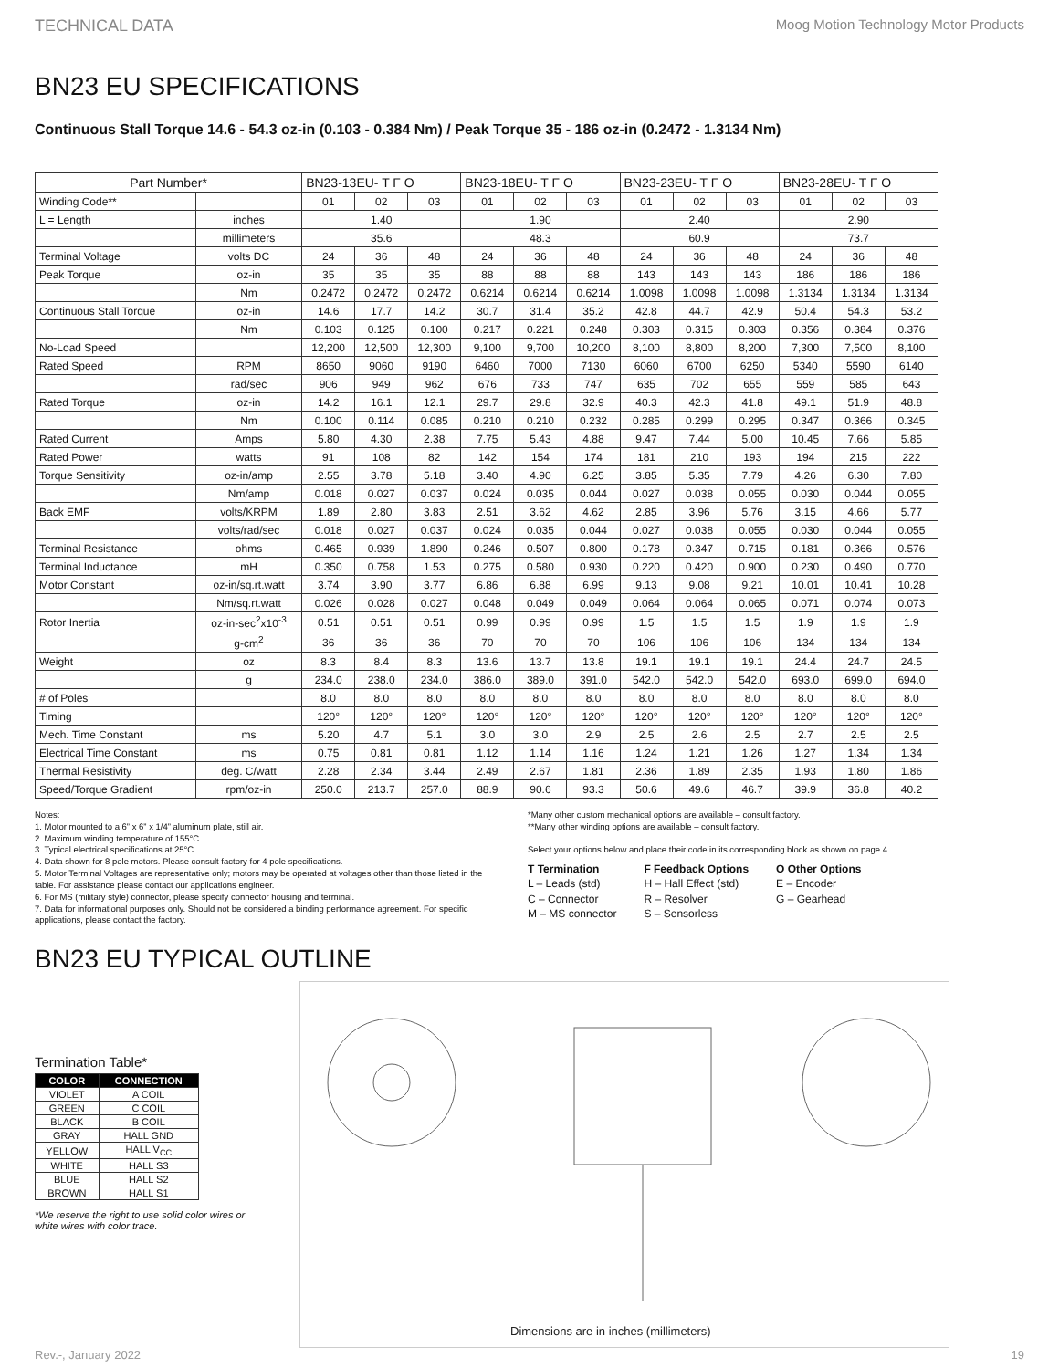TECHNICAL DATA Moog Motion Technology Motor Products
BN23 EU SPECIFICATIONS
Continuous Stall Torque 14.6 - 54.3 oz-in (0.103 - 0.384 Nm) / Peak Torque 35 - 186 oz-in (0.2472 - 1.3134 Nm)
| Part Number* | | BN23-13EU- T F O | | | BN23-18EU- T F O | | | BN23-23EU- T F O | | | BN23-28EU- T F O | | |
| --- | --- | --- | --- | --- | --- | --- | --- | --- | --- | --- | --- | --- | --- |
| Winding Code** | | 01 | 02 | 03 | 01 | 02 | 03 | 01 | 02 | 03 | 01 | 02 | 03 |
| L = Length | inches | 1.40 | | | 1.90 | | | 2.40 | | | 2.90 | | |
| | millimeters | 35.6 | | | 48.3 | | | 60.9 | | | 73.7 | | |
| Terminal Voltage | volts DC | 24 | 36 | 48 | 24 | 36 | 48 | 24 | 36 | 48 | 24 | 36 | 48 |
| Peak Torque | oz-in | 35 | 35 | 35 | 88 | 88 | 88 | 143 | 143 | 143 | 186 | 186 | 186 |
| | Nm | 0.2472 | 0.2472 | 0.2472 | 0.6214 | 0.6214 | 0.6214 | 1.0098 | 1.0098 | 1.0098 | 1.3134 | 1.3134 | 1.3134 |
| Continuous Stall Torque | oz-in | 14.6 | 17.7 | 14.2 | 30.7 | 31.4 | 35.2 | 42.8 | 44.7 | 42.9 | 50.4 | 54.3 | 53.2 |
| | Nm | 0.103 | 0.125 | 0.100 | 0.217 | 0.221 | 0.248 | 0.303 | 0.315 | 0.303 | 0.356 | 0.384 | 0.376 |
| No-Load Speed | | 12,200 | 12,500 | 12,300 | 9,100 | 9,700 | 10,200 | 8,100 | 8,800 | 8,200 | 7,300 | 7,500 | 8,100 |
| Rated Speed | RPM | 8650 | 9060 | 9190 | 6460 | 7000 | 7130 | 6060 | 6700 | 6250 | 5340 | 5590 | 6140 |
| | rad/sec | 906 | 949 | 962 | 676 | 733 | 747 | 635 | 702 | 655 | 559 | 585 | 643 |
| Rated Torque | oz-in | 14.2 | 16.1 | 12.1 | 29.7 | 29.8 | 32.9 | 40.3 | 42.3 | 41.8 | 49.1 | 51.9 | 48.8 |
| | Nm | 0.100 | 0.114 | 0.085 | 0.210 | 0.210 | 0.232 | 0.285 | 0.299 | 0.295 | 0.347 | 0.366 | 0.345 |
| Rated Current | Amps | 5.80 | 4.30 | 2.38 | 7.75 | 5.43 | 4.88 | 9.47 | 7.44 | 5.00 | 10.45 | 7.66 | 5.85 |
| Rated Power | watts | 91 | 108 | 82 | 142 | 154 | 174 | 181 | 210 | 193 | 194 | 215 | 222 |
| Torque Sensitivity | oz-in/amp | 2.55 | 3.78 | 5.18 | 3.40 | 4.90 | 6.25 | 3.85 | 5.35 | 7.79 | 4.26 | 6.30 | 7.80 |
| | Nm/amp | 0.018 | 0.027 | 0.037 | 0.024 | 0.035 | 0.044 | 0.027 | 0.038 | 0.055 | 0.030 | 0.044 | 0.055 |
| Back EMF | volts/KRPM | 1.89 | 2.80 | 3.83 | 2.51 | 3.62 | 4.62 | 2.85 | 3.96 | 5.76 | 3.15 | 4.66 | 5.77 |
| | volts/rad/sec | 0.018 | 0.027 | 0.037 | 0.024 | 0.035 | 0.044 | 0.027 | 0.038 | 0.055 | 0.030 | 0.044 | 0.055 |
| Terminal Resistance | ohms | 0.465 | 0.939 | 1.890 | 0.246 | 0.507 | 0.800 | 0.178 | 0.347 | 0.715 | 0.181 | 0.366 | 0.576 |
| Terminal Inductance | mH | 0.350 | 0.758 | 1.53 | 0.275 | 0.580 | 0.930 | 0.220 | 0.420 | 0.900 | 0.230 | 0.490 | 0.770 |
| Motor Constant | oz-in/sq.rt.watt | 3.74 | 3.90 | 3.77 | 6.86 | 6.88 | 6.99 | 9.13 | 9.08 | 9.21 | 10.01 | 10.41 | 10.28 |
| | Nm/sq.rt.watt | 0.026 | 0.028 | 0.027 | 0.048 | 0.049 | 0.049 | 0.064 | 0.064 | 0.065 | 0.071 | 0.074 | 0.073 |
| Rotor Inertia | oz-in-sec<sup>2</sup>x10<sup>-3</sup> | 0.51 | 0.51 | 0.51 | 0.99 | 0.99 | 0.99 | 1.5 | 1.5 | 1.5 | 1.9 | 1.9 | 1.9 |
| | g-cm<sup>2</sup> | 36 | 36 | 36 | 70 | 70 | 70 | 106 | 106 | 106 | 134 | 134 | 134 |
| Weight | oz | 8.3 | 8.4 | 8.3 | 13.6 | 13.7 | 13.8 | 19.1 | 19.1 | 19.1 | 24.4 | 24.7 | 24.5 |
| | g | 234.0 | 238.0 | 234.0 | 386.0 | 389.0 | 391.0 | 542.0 | 542.0 | 542.0 | 693.0 | 699.0 | 694.0 |
| # of Poles | | 8.0 | 8.0 | 8.0 | 8.0 | 8.0 | 8.0 | 8.0 | 8.0 | 8.0 | 8.0 | 8.0 | 8.0 |
| Timing | | 120° | 120° | 120° | 120° | 120° | 120° | 120° | 120° | 120° | 120° | 120° | 120° |
| Mech. Time Constant | ms | 5.20 | 4.7 | 5.1 | 3.0 | 3.0 | 2.9 | 2.5 | 2.6 | 2.5 | 2.7 | 2.5 | 2.5 |
| Electrical Time Constant | ms | 0.75 | 0.81 | 0.81 | 1.12 | 1.14 | 1.16 | 1.24 | 1.21 | 1.26 | 1.27 | 1.34 | 1.34 |
| Thermal Resistivity | deg. C/watt | 2.28 | 2.34 | 3.44 | 2.49 | 2.67 | 1.81 | 2.36 | 1.89 | 2.35 | 1.93 | 1.80 | 1.86 |
| Speed/Torque Gradient | rpm/oz-in | 250.0 | 213.7 | 257.0 | 88.9 | 90.6 | 93.3 | 50.6 | 49.6 | 46.7 | 39.9 | 36.8 | 40.2 |
Notes:
1. Motor mounted to a 6” x 6” x 1/4” aluminum plate, still air.
2. Maximum winding temperature of 155°C.
3. Typical electrical specifications at 25°C.
4. Data shown for 8 pole motors. Please consult factory for 4 pole specifications.
5. Motor Terminal Voltages are representative only; motors may be operated at voltages other than those listed in the table. For assistance please contact our applications engineer.
6. For MS (military style) connector, please specify connector housing and terminal.
7. Data for informational purposes only. Should not be considered a binding performance agreement. For specific applications, please contact the factory.
*Many other custom mechanical options are available – consult factory.
**Many other winding options are available – consult factory.
Select your options below and place their code in its corresponding block as shown on page 4.
T Termination
L – Leads (std)
C – Connector
M – MS connector
F Feedback Options
H – Hall Effect (std)
R – Resolver
S – Sensorless
O Other Options
E – Encoder
G – Gearhead
BN23 EU TYPICAL OUTLINE
Termination Table*
| COLOR | CONNECTION |
| --- | --- |
| VIOLET | A COIL |
| GREEN | C COIL |
| BLACK | B COIL |
| GRAY | HALL GND |
| YELLOW | HALL V<sub>CC</sub> |
| WHITE | HALL S3 |
| BLUE | HALL S2 |
| BROWN | HALL S1 |
*We reserve the right to use solid color wires or white wires with color trace.
Dimensions are in inches (millimeters)
Rev.-, January 2022 19